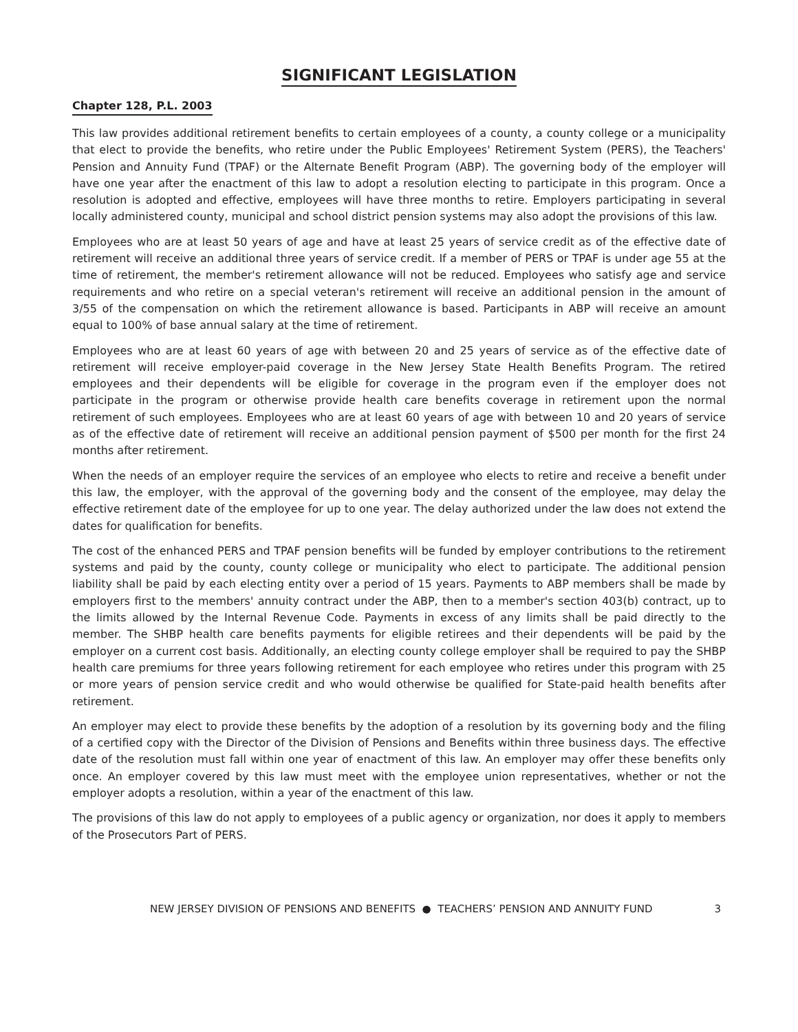SIGNIFICANT LEGISLATION
Chapter 128, P.L. 2003
This law provides additional retirement benefits to certain employees of a county, a county college or a municipality that elect to provide the benefits, who retire under the Public Employees' Retirement System (PERS), the Teachers' Pension and Annuity Fund (TPAF) or the Alternate Benefit Program (ABP). The governing body of the employer will have one year after the enactment of this law to adopt a resolution electing to participate in this program. Once a resolution is adopted and effective, employees will have three months to retire. Employers participating in several locally administered county, municipal and school district pension systems may also adopt the provisions of this law.
Employees who are at least 50 years of age and have at least 25 years of service credit as of the effective date of retirement will receive an additional three years of service credit. If a member of PERS or TPAF is under age 55 at the time of retirement, the member's retirement allowance will not be reduced. Employees who satisfy age and service requirements and who retire on a special veteran's retirement will receive an additional pension in the amount of 3/55 of the compensation on which the retirement allowance is based. Participants in ABP will receive an amount equal to 100% of base annual salary at the time of retirement.
Employees who are at least 60 years of age with between 20 and 25 years of service as of the effective date of retirement will receive employer-paid coverage in the New Jersey State Health Benefits Program. The retired employees and their dependents will be eligible for coverage in the program even if the employer does not participate in the program or otherwise provide health care benefits coverage in retirement upon the normal retirement of such employees. Employees who are at least 60 years of age with between 10 and 20 years of service as of the effective date of retirement will receive an additional pension payment of $500 per month for the first 24 months after retirement.
When the needs of an employer require the services of an employee who elects to retire and receive a benefit under this law, the employer, with the approval of the governing body and the consent of the employee, may delay the effective retirement date of the employee for up to one year. The delay authorized under the law does not extend the dates for qualification for benefits.
The cost of the enhanced PERS and TPAF pension benefits will be funded by employer contributions to the retirement systems and paid by the county, county college or municipality who elect to participate. The additional pension liability shall be paid by each electing entity over a period of 15 years. Payments to ABP members shall be made by employers first to the members' annuity contract under the ABP, then to a member's section 403(b) contract, up to the limits allowed by the Internal Revenue Code. Payments in excess of any limits shall be paid directly to the member. The SHBP health care benefits payments for eligible retirees and their dependents will be paid by the employer on a current cost basis. Additionally, an electing county college employer shall be required to pay the SHBP health care premiums for three years following retirement for each employee who retires under this program with 25 or more years of pension service credit and who would otherwise be qualified for State-paid health benefits after retirement.
An employer may elect to provide these benefits by the adoption of a resolution by its governing body and the filing of a certified copy with the Director of the Division of Pensions and Benefits within three business days. The effective date of the resolution must fall within one year of enactment of this law. An employer may offer these benefits only once. An employer covered by this law must meet with the employee union representatives, whether or not the employer adopts a resolution, within a year of the enactment of this law.
The provisions of this law do not apply to employees of a public agency or organization, nor does it apply to members of the Prosecutors Part of PERS.
NEW JERSEY DIVISION OF PENSIONS AND BENEFITS ● TEACHERS’ PENSION AND ANNUITY FUND 3